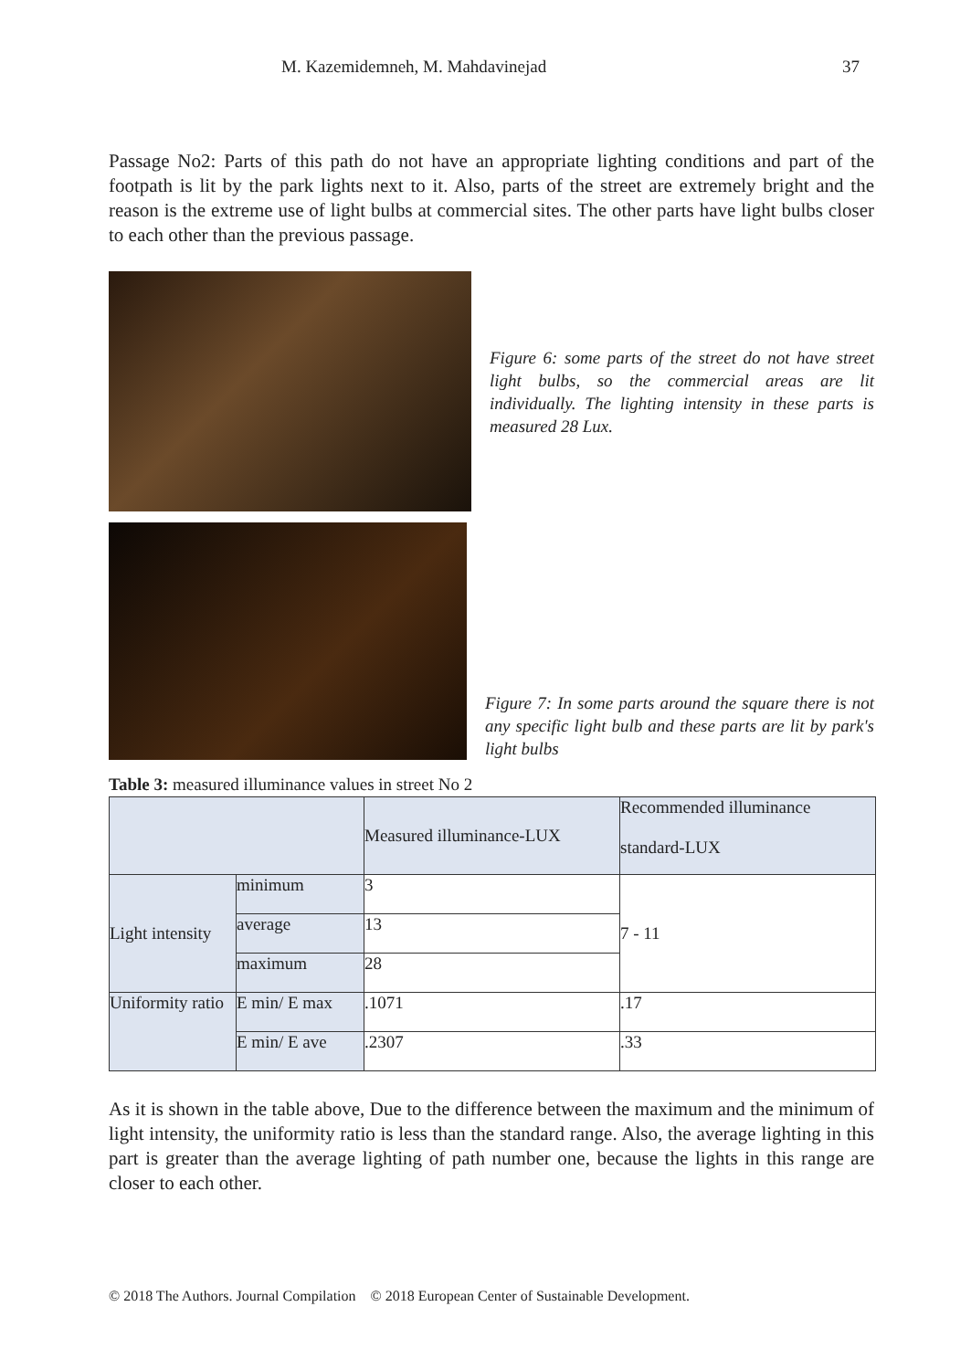M. Kazemidemneh, M. Mahdavinejad 37
Passage No2: Parts of this path do not have an appropriate lighting conditions and part of the footpath is lit by the park lights next to it. Also, parts of the street are extremely bright and the reason is the extreme use of light bulbs at commercial sites. The other parts have light bulbs closer to each other than the previous passage.
Figure 6: some parts of the street do not have street light bulbs, so the commercial areas are lit individually. The lighting intensity in these parts is measured 28 Lux.
Figure 7: In some parts around the square there is not any specific light bulb and these parts are lit by park's light bulbs
Table 3: measured illuminance values in street No 2
| | | Measured illuminance-LUX | Recommended illuminance standard-LUX |
| Light intensity | minimum | 3 | 7 - 11 |
| | average | 13 | |
| | maximum | 28 | |
| Uniformity ratio | E min/ E max | .1071 | .17 |
| | E min/ E ave | .2307 | .33 |
As it is shown in the table above, Due to the difference between the maximum and the minimum of light intensity, the uniformity ratio is less than the standard range. Also, the average lighting in this part is greater than the average lighting of path number one, because the lights in this range are closer to each other.
© 2018 The Authors. Journal Compilation © 2018 European Center of Sustainable Development.